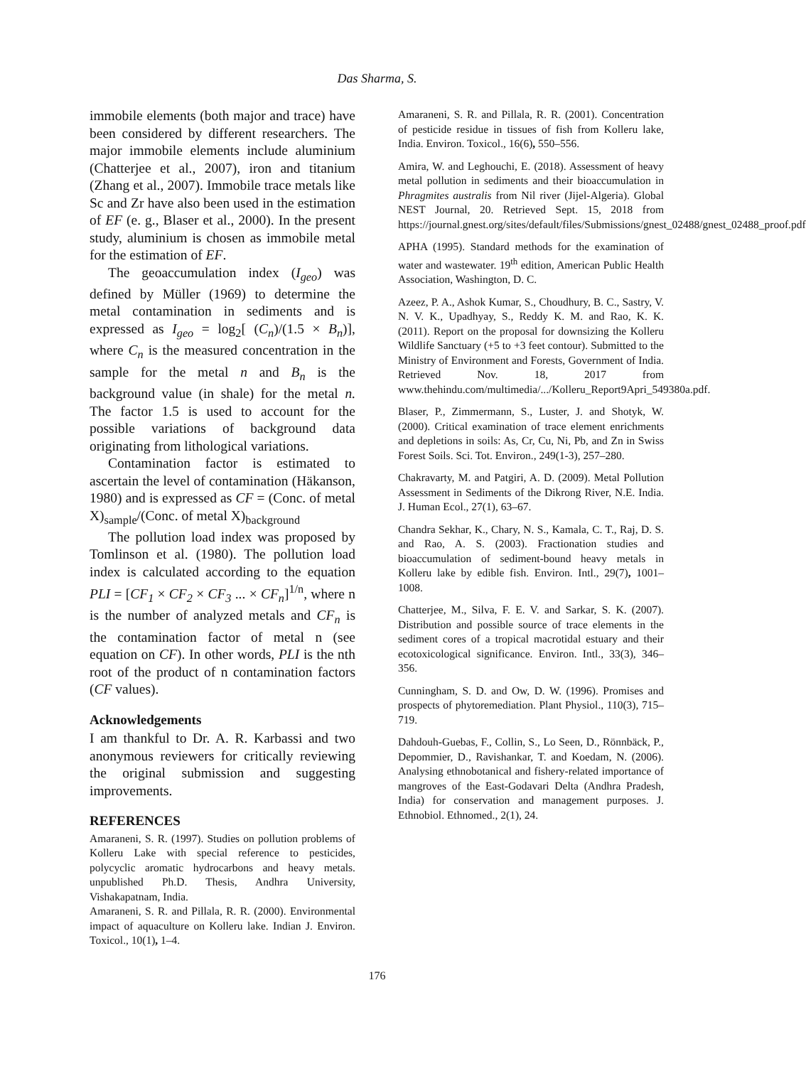Das Sharma, S.
immobile elements (both major and trace) have been considered by different researchers. The major immobile elements include aluminium (Chatterjee et al., 2007), iron and titanium (Zhang et al., 2007). Immobile trace metals like Sc and Zr have also been used in the estimation of EF (e. g., Blaser et al., 2000). In the present study, aluminium is chosen as immobile metal for the estimation of EF.
The geoaccumulation index (I<sub>geo</sub>) was defined by Müller (1969) to determine the metal contamination in sediments and is expressed as I<sub>geo</sub> = log<sub>2</sub>[ (C<sub>n</sub>)/(1.5 × B<sub>n</sub>)], where C<sub>n</sub> is the measured concentration in the sample for the metal n and B<sub>n</sub> is the background value (in shale) for the metal n. The factor 1.5 is used to account for the possible variations of background data originating from lithological variations.
Contamination factor is estimated to ascertain the level of contamination (Häkanson, 1980) and is expressed as CF = (Conc. of metal X)<sub>sample</sub>/(Conc. of metal X)<sub>background</sub>
The pollution load index was proposed by Tomlinson et al. (1980). The pollution load index is calculated according to the equation PLI = [CF<sub>1</sub> × CF<sub>2</sub> × CF<sub>3</sub> ... × CF<sub>n</sub>]<sup>1/n</sup>, where n is the number of analyzed metals and CF<sub>n</sub> is the contamination factor of metal n (see equation on CF). In other words, PLI is the nth root of the product of n contamination factors (CF values).
Acknowledgements
I am thankful to Dr. A. R. Karbassi and two anonymous reviewers for critically reviewing the original submission and suggesting improvements.
REFERENCES
Amaraneni, S. R. (1997). Studies on pollution problems of Kolleru Lake with special reference to pesticides, polycyclic aromatic hydrocarbons and heavy metals. unpublished Ph.D. Thesis, Andhra University, Vishakapatnam, India.
Amaraneni, S. R. and Pillala, R. R. (2000). Environmental impact of aquaculture on Kolleru lake. Indian J. Environ. Toxicol., 10(1), 1–4.
Amaraneni, S. R. and Pillala, R. R. (2001). Concentration of pesticide residue in tissues of fish from Kolleru lake, India. Environ. Toxicol., 16(6), 550–556.
Amira, W. and Leghouchi, E. (2018). Assessment of heavy metal pollution in sediments and their bioaccumulation in Phragmites australis from Nil river (Jijel-Algeria). Global NEST Journal, 20. Retrieved Sept. 15, 2018 from https://journal.gnest.org/sites/default/files/Submissions/gnest_02488/gnest_02488_proof.pdf
APHA (1995). Standard methods for the examination of water and wastewater. 19<sup>th</sup> edition, American Public Health Association, Washington, D. C.
Azeez, P. A., Ashok Kumar, S., Choudhury, B. C., Sastry, V. N. V. K., Upadhyay, S., Reddy K. M. and Rao, K. K. (2011). Report on the proposal for downsizing the Kolleru Wildlife Sanctuary (+5 to +3 feet contour). Submitted to the Ministry of Environment and Forests, Government of India. Retrieved Nov. 18, 2017 from www.thehindu.com/multimedia/.../Kolleru_Report9Apri_549380a.pdf.
Blaser, P., Zimmermann, S., Luster, J. and Shotyk, W. (2000). Critical examination of trace element enrichments and depletions in soils: As, Cr, Cu, Ni, Pb, and Zn in Swiss Forest Soils. Sci. Tot. Environ., 249(1-3), 257–280.
Chakravarty, M. and Patgiri, A. D. (2009). Metal Pollution Assessment in Sediments of the Dikrong River, N.E. India. J. Human Ecol., 27(1), 63–67.
Chandra Sekhar, K., Chary, N. S., Kamala, C. T., Raj, D. S. and Rao, A. S. (2003). Fractionation studies and bioaccumulation of sediment-bound heavy metals in Kolleru lake by edible fish. Environ. Intl., 29(7), 1001–1008.
Chatterjee, M., Silva, F. E. V. and Sarkar, S. K. (2007). Distribution and possible source of trace elements in the sediment cores of a tropical macrotidal estuary and their ecotoxicological significance. Environ. Intl., 33(3), 346–356.
Cunningham, S. D. and Ow, D. W. (1996). Promises and prospects of phytoremediation. Plant Physiol., 110(3), 715–719.
Dahdouh-Guebas, F., Collin, S., Lo Seen, D., Rönnbäck, P., Depommier, D., Ravishankar, T. and Koedam, N. (2006). Analysing ethnobotanical and fishery-related importance of mangroves of the East-Godavari Delta (Andhra Pradesh, India) for conservation and management purposes. J. Ethnobiol. Ethnomed., 2(1), 24.
176